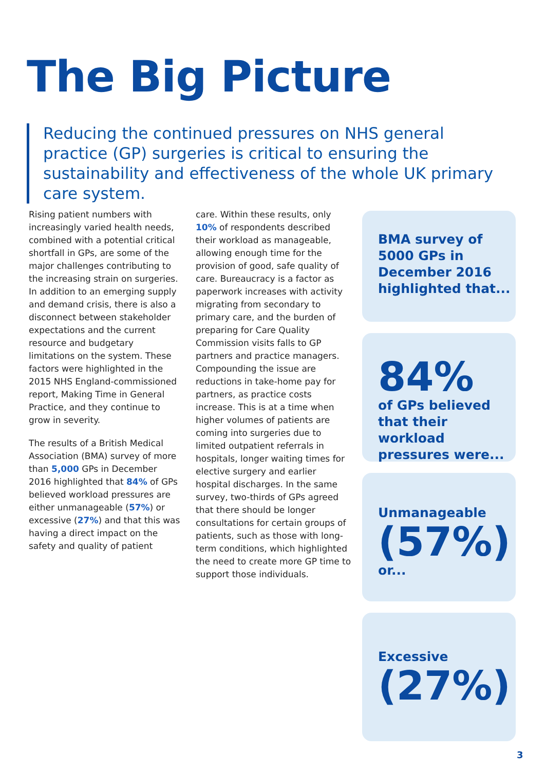The Big Picture
Reducing the continued pressures on NHS general practice (GP) surgeries is critical to ensuring the sustainability and effectiveness of the whole UK primary care system.
Rising patient numbers with increasingly varied health needs, combined with a potential critical shortfall in GPs, are some of the major challenges contributing to the increasing strain on surgeries. In addition to an emerging supply and demand crisis, there is also a disconnect between stakeholder expectations and the current resource and budgetary limitations on the system. These factors were highlighted in the 2015 NHS England-commissioned report, Making Time in General Practice, and they continue to grow in severity.
The results of a British Medical Association (BMA) survey of more than 5,000 GPs in December 2016 highlighted that 84% of GPs believed workload pressures are either unmanageable (57%) or excessive (27%) and that this was having a direct impact on the safety and quality of patient
care. Within these results, only 10% of respondents described their workload as manageable, allowing enough time for the provision of good, safe quality of care. Bureaucracy is a factor as paperwork increases with activity migrating from secondary to primary care, and the burden of preparing for Care Quality Commission visits falls to GP partners and practice managers. Compounding the issue are reductions in take-home pay for partners, as practice costs increase. This is at a time when higher volumes of patients are coming into surgeries due to limited outpatient referrals in hospitals, longer waiting times for elective surgery and earlier hospital discharges. In the same survey, two-thirds of GPs agreed that there should be longer consultations for certain groups of patients, such as those with long-term conditions, which highlighted the need to create more GP time to support those individuals.
BMA survey of 5000 GPs in December 2016 highlighted that...
84%
of GPs believed that their workload pressures were...
Unmanageable
(57%)
or...
Excessive
(27%)
3